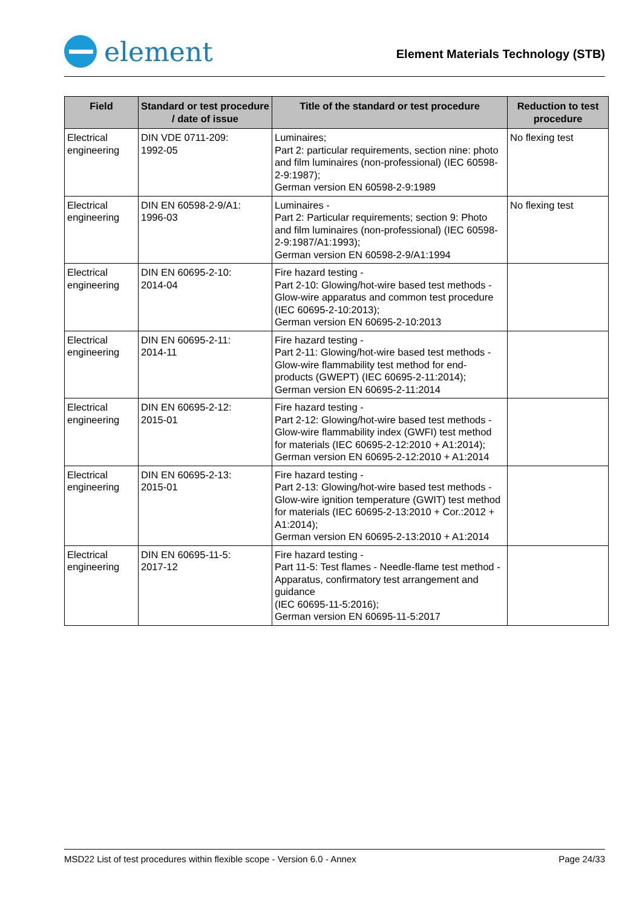element
Element Materials Technology (STB)
| Field | Standard or test procedure / date of issue | Title of the standard or test procedure | Reduction to test procedure |
| --- | --- | --- | --- |
| Electrical engineering | DIN VDE 0711-209: 1992-05 | Luminaires; Part 2: particular requirements, section nine: photo and film luminaires (non-professional) (IEC 60598-2-9:1987); German version EN 60598-2-9:1989 | No flexing test |
| Electrical engineering | DIN EN 60598-2-9/A1: 1996-03 | Luminaires - Part 2: Particular requirements; section 9: Photo and film luminaires (non-professional) (IEC 60598-2-9:1987/A1:1993); German version EN 60598-2-9/A1:1994 | No flexing test |
| Electrical engineering | DIN EN 60695-2-10: 2014-04 | Fire hazard testing - Part 2-10: Glowing/hot-wire based test methods - Glow-wire apparatus and common test procedure (IEC 60695-2-10:2013); German version EN 60695-2-10:2013 | |
| Electrical engineering | DIN EN 60695-2-11: 2014-11 | Fire hazard testing - Part 2-11: Glowing/hot-wire based test methods - Glow-wire flammability test method for end-products (GWEPT) (IEC 60695-2-11:2014); German version EN 60695-2-11:2014 | |
| Electrical engineering | DIN EN 60695-2-12: 2015-01 | Fire hazard testing - Part 2-12: Glowing/hot-wire based test methods - Glow-wire flammability index (GWFI) test method for materials (IEC 60695-2-12:2010 + A1:2014); German version EN 60695-2-12:2010 + A1:2014 | |
| Electrical engineering | DIN EN 60695-2-13: 2015-01 | Fire hazard testing - Part 2-13: Glowing/hot-wire based test methods - Glow-wire ignition temperature (GWIT) test method for materials (IEC 60695-2-13:2010 + Cor.:2012 + A1:2014); German version EN 60695-2-13:2010 + A1:2014 | |
| Electrical engineering | DIN EN 60695-11-5: 2017-12 | Fire hazard testing - Part 11-5: Test flames - Needle-flame test method - Apparatus, confirmatory test arrangement and guidance (IEC 60695-11-5:2016); German version EN 60695-11-5:2017 | |
MSD22 List of test procedures within flexible scope - Version 6.0 - Annex Page 24/33